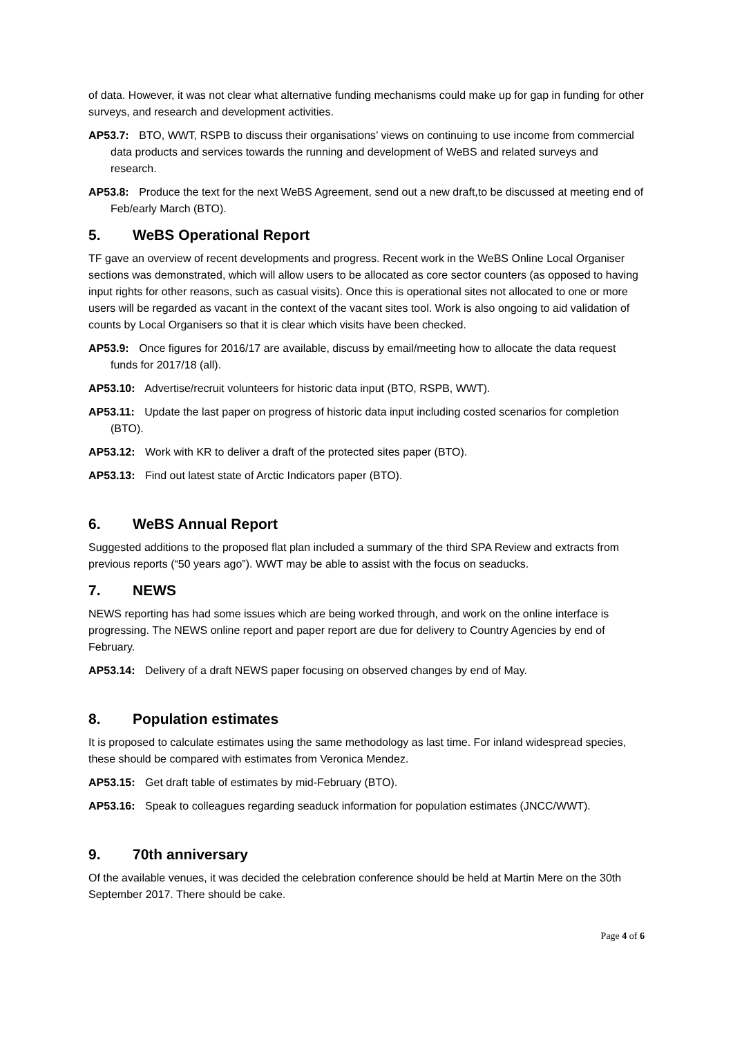of data. However, it was not clear what alternative funding mechanisms could make up for gap in funding for other surveys, and research and development activities.
AP53.7: BTO, WWT, RSPB to discuss their organisations’ views on continuing to use income from commercial data products and services towards the running and development of WeBS and related surveys and research.
AP53.8: Produce the text for the next WeBS Agreement, send out a new draft,to be discussed at meeting end of Feb/early March (BTO).
5. WeBS Operational Report
TF gave an overview of recent developments and progress. Recent work in the WeBS Online Local Organiser sections was demonstrated, which will allow users to be allocated as core sector counters (as opposed to having input rights for other reasons, such as casual visits). Once this is operational sites not allocated to one or more users will be regarded as vacant in the context of the vacant sites tool. Work is also ongoing to aid validation of counts by Local Organisers so that it is clear which visits have been checked.
AP53.9: Once figures for 2016/17 are available, discuss by email/meeting how to allocate the data request funds for 2017/18 (all).
AP53.10: Advertise/recruit volunteers for historic data input (BTO, RSPB, WWT).
AP53.11: Update the last paper on progress of historic data input including costed scenarios for completion (BTO).
AP53.12: Work with KR to deliver a draft of the protected sites paper (BTO).
AP53.13: Find out latest state of Arctic Indicators paper (BTO).
6. WeBS Annual Report
Suggested additions to the proposed flat plan included a summary of the third SPA Review and extracts from previous reports (“50 years ago”). WWT may be able to assist with the focus on seaducks.
7. NEWS
NEWS reporting has had some issues which are being worked through, and work on the online interface is progressing. The NEWS online report and paper report are due for delivery to Country Agencies by end of February.
AP53.14: Delivery of a draft NEWS paper focusing on observed changes by end of May.
8. Population estimates
It is proposed to calculate estimates using the same methodology as last time. For inland widespread species, these should be compared with estimates from Veronica Mendez.
AP53.15: Get draft table of estimates by mid-February (BTO).
AP53.16: Speak to colleagues regarding seaduck information for population estimates (JNCC/WWT).
9. 70th anniversary
Of the available venues, it was decided the celebration conference should be held at Martin Mere on the 30th September 2017. There should be cake.
Page 4 of 6